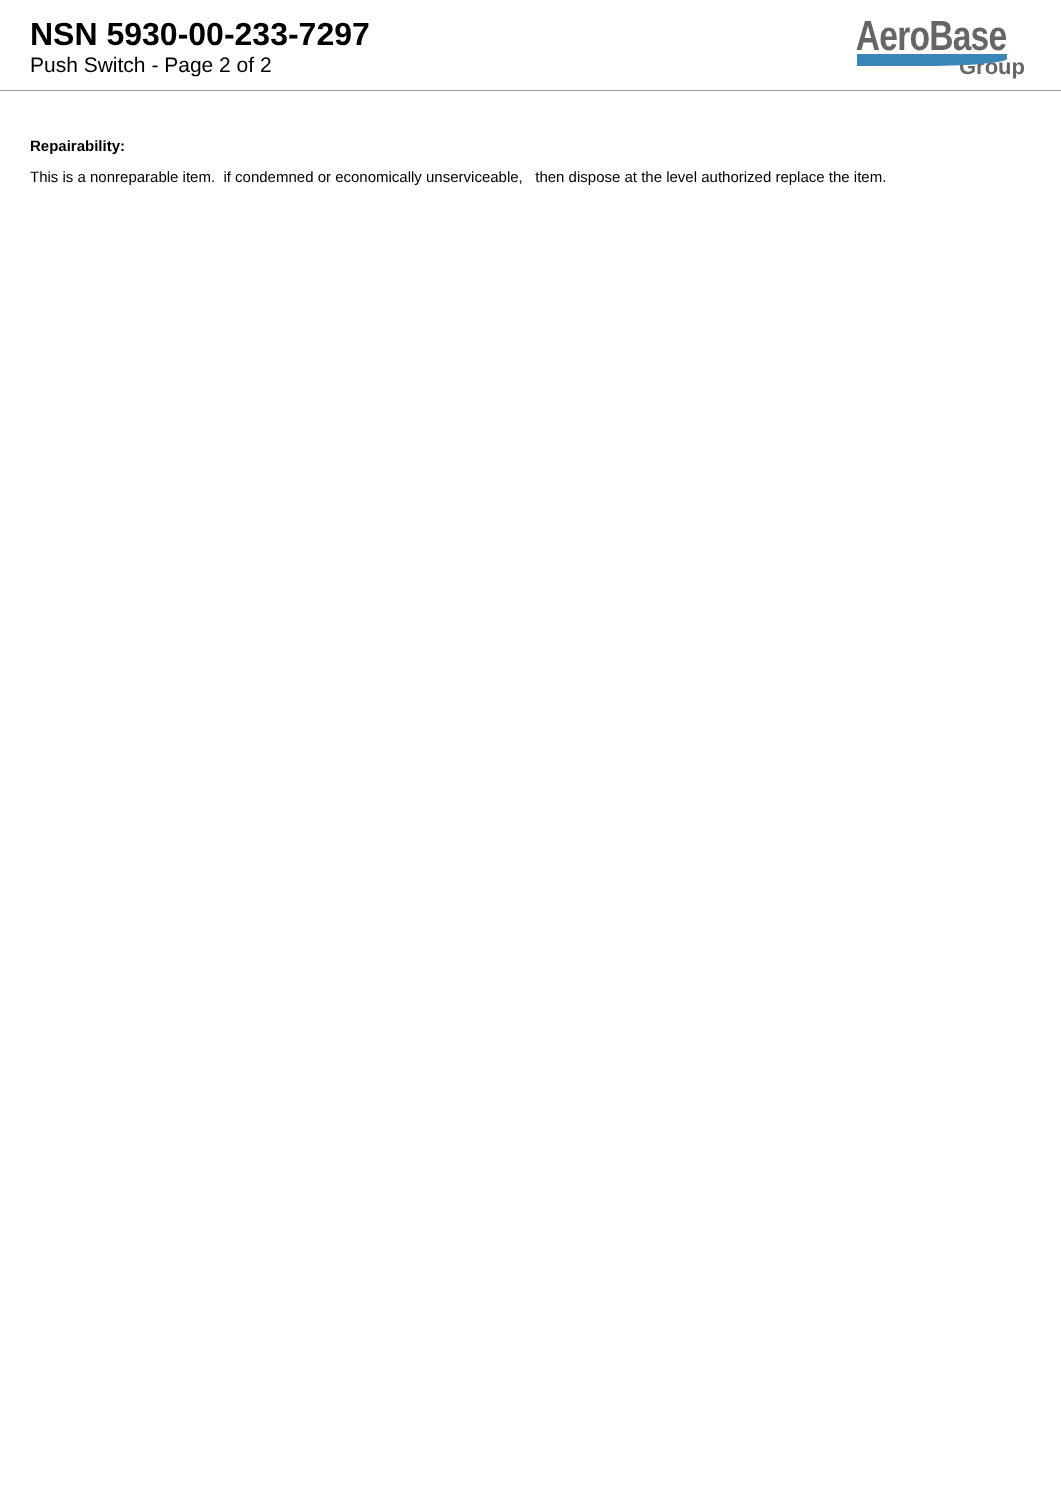NSN 5930-00-233-7297
Push Switch - Page 2 of 2
AeroBase
Group
Repairability:
This is a nonreparable item. if condemned or economically unserviceable, then dispose at the level authorized replace the item.